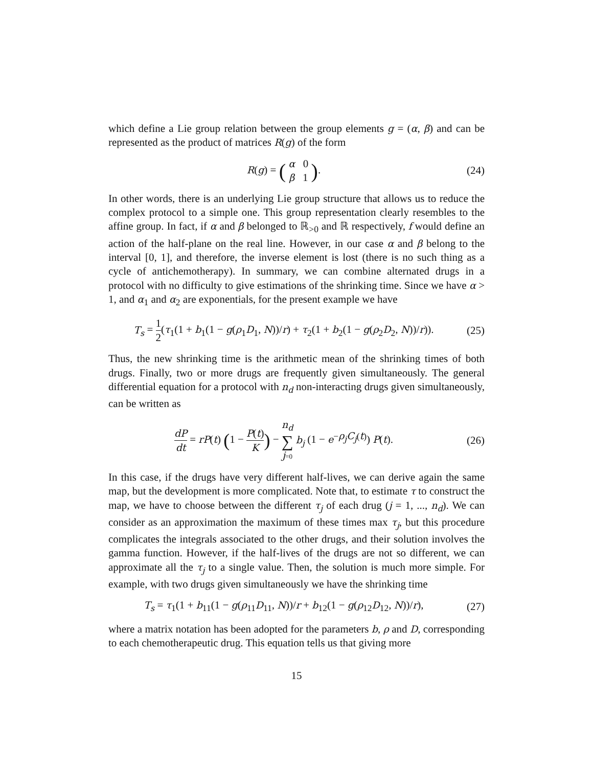which define a Lie group relation between the group elements g = (α, β) and can be represented as the product of matrices R(g) of the form
R(g) = ( α 0 β 1 ).
(24)
In other words, there is an underlying Lie group structure that allows us to reduce the complex protocol to a simple one. This group representation clearly resembles to the affine group. In fact, if α and β belonged to ℝ<sub>>0</sub> and ℝ respectively, f would define an action of the half-plane on the real line. However, in our case α and β belong to the interval [0, 1], and therefore, the inverse element is lost (there is no such thing as a cycle of antichemotherapy). In summary, we can combine alternated drugs in a protocol with no difficulty to give estimations of the shrinking time. Since we have α > 1, and α<sub>1</sub> and α<sub>2</sub> are exponentials, for the present example we have
T<sub>s</sub> = 1 2(τ<sub>1</sub>(1 + b<sub>1</sub>(1 − g(ρ<sub>1</sub>D<sub>1</sub>, N))/r) + τ<sub>2</sub>(1 + b<sub>2</sub>(1 − g(ρ<sub>2</sub>D<sub>2</sub>, N))/r)).
(25)
Thus, the new shrinking time is the arithmetic mean of the shrinking times of both drugs. Finally, two or more drugs are frequently given simultaneously. The general differential equation for a protocol with n<sub>d</sub> non-interacting drugs given simultaneously, can be written as
dP dt = rP(t) (1 − P(t) K) − n<sub>d</sub> ∑ j=0 b<sub>j</sub> (1 − e<sup>−ρ<sub>j</sub>C<sub>j</sub>(t)</sup>) P(t).
(26)
In this case, if the drugs have very different half-lives, we can derive again the same map, but the development is more complicated. Note that, to estimate τ to construct the map, we have to choose between the different τ<sub>j</sub> of each drug (j = 1, ..., n<sub>d</sub>). We can consider as an approximation the maximum of these times max τ<sub>j</sub>, but this procedure complicates the integrals associated to the other drugs, and their solution involves the gamma function. However, if the half-lives of the drugs are not so different, we can approximate all the τ<sub>j</sub> to a single value. Then, the solution is much more simple. For example, with two drugs given simultaneously we have the shrinking time
T<sub>s</sub> = τ<sub>1</sub>(1 + b<sub>11</sub>(1 − g(ρ<sub>11</sub>D<sub>11</sub>, N))/r + b<sub>12</sub>(1 − g(ρ<sub>12</sub>D<sub>12</sub>, N))/r),
(27)
where a matrix notation has been adopted for the parameters b, ρ and D, corresponding to each chemotherapeutic drug. This equation tells us that giving more
15